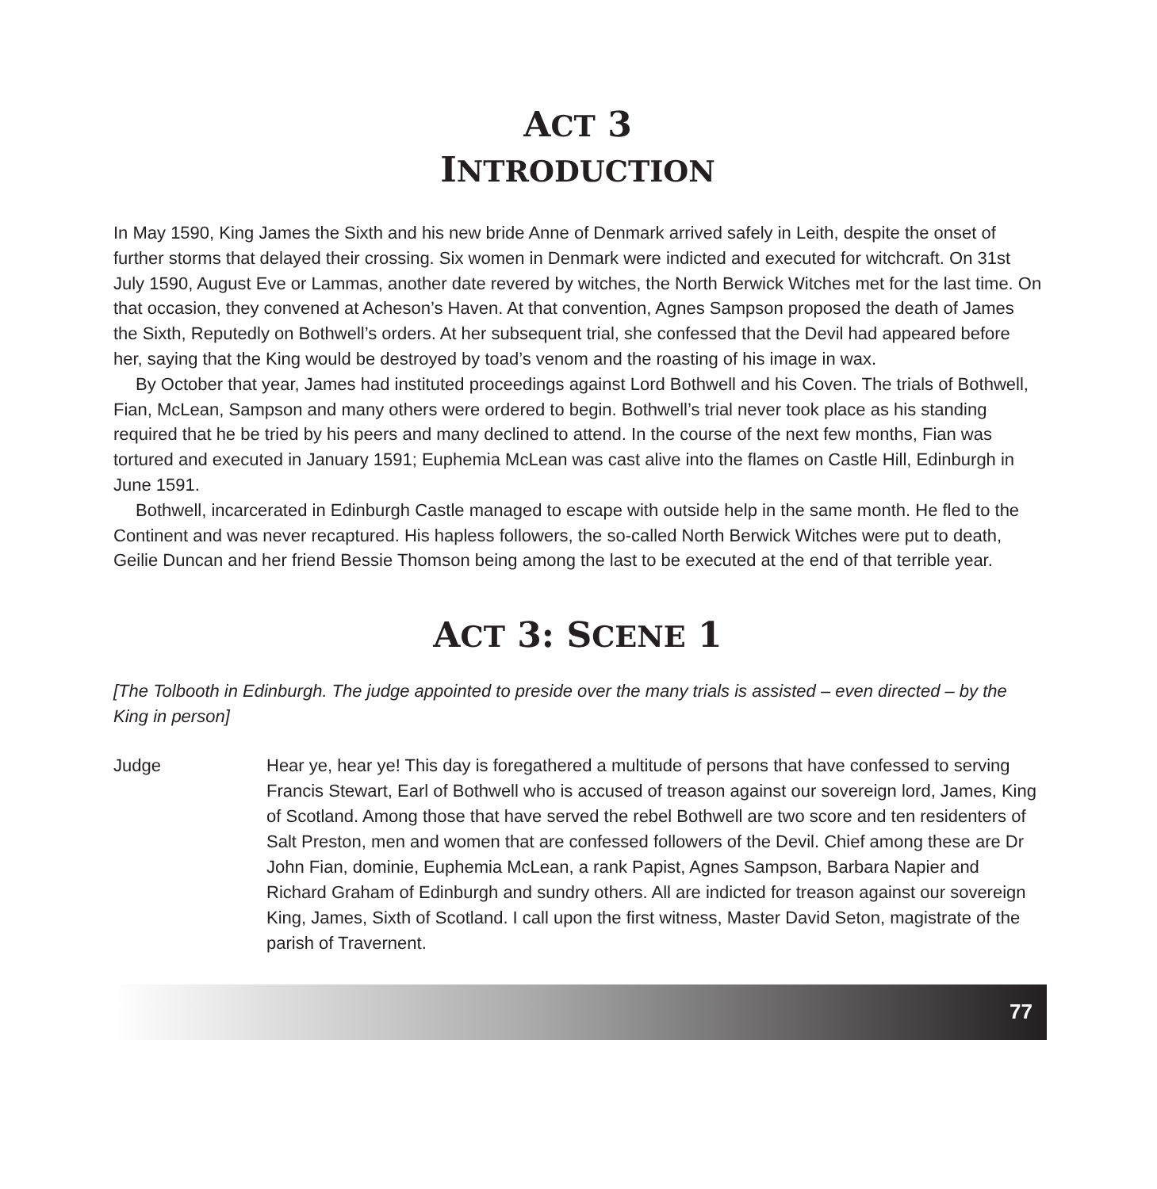ACT 3
INTRODUCTION
In May 1590, King James the Sixth and his new bride Anne of Denmark arrived safely in Leith, despite the onset of further storms that delayed their crossing. Six women in Denmark were indicted and executed for witchcraft. On 31st July 1590, August Eve or Lammas, another date revered by witches, the North Berwick Witches met for the last time. On that occasion, they convened at Acheson’s Haven. At that convention, Agnes Sampson proposed the death of James the Sixth, Reputedly on Bothwell’s orders. At her subsequent trial, she confessed that the Devil had appeared before her, saying that the King would be destroyed by toad’s venom and the roasting of his image in wax.
By October that year, James had instituted proceedings against Lord Bothwell and his Coven. The trials of Bothwell, Fian, McLean, Sampson and many others were ordered to begin. Bothwell’s trial never took place as his standing required that he be tried by his peers and many declined to attend. In the course of the next few months, Fian was tortured and executed in January 1591; Euphemia McLean was cast alive into the flames on Castle Hill, Edinburgh in June 1591.
Bothwell, incarcerated in Edinburgh Castle managed to escape with outside help in the same month. He fled to the Continent and was never recaptured. His hapless followers, the so-called North Berwick Witches were put to death, Geilie Duncan and her friend Bessie Thomson being among the last to be executed at the end of that terrible year.
ACT 3: SCENE 1
[The Tolbooth in Edinburgh. The judge appointed to preside over the many trials is assisted – even directed – by the King in person]
Judge Hear ye, hear ye! This day is foregathered a multitude of persons that have confessed to serving Francis Stewart, Earl of Bothwell who is accused of treason against our sovereign lord, James, King of Scotland. Among those that have served the rebel Bothwell are two score and ten residenters of Salt Preston, men and women that are confessed followers of the Devil. Chief among these are Dr John Fian, dominie, Euphemia McLean, a rank Papist, Agnes Sampson, Barbara Napier and Richard Graham of Edinburgh and sundry others. All are indicted for treason against our sovereign King, James, Sixth of Scotland. I call upon the first witness, Master David Seton, magistrate of the parish of Travernent.
77